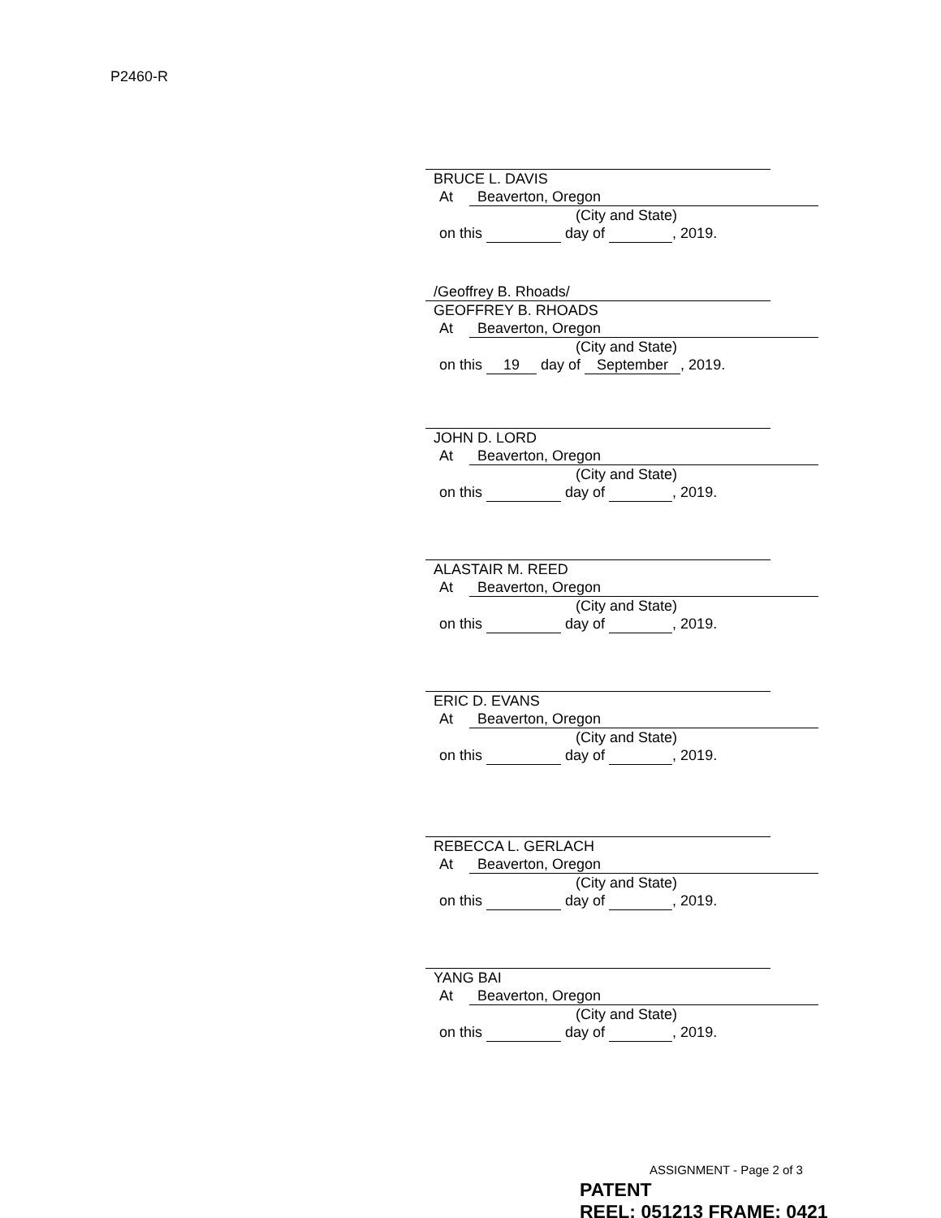P2460-R
BRUCE L. DAVIS
At Beaverton, Oregon
(City and State)
on this day of , 2019.
/Geoffrey B. Rhoads/
GEOFFREY B. RHOADS
At Beaverton, Oregon
(City and State)
on this 19 day of September, 2019.
JOHN D. LORD
At Beaverton, Oregon
(City and State)
on this day of , 2019.
ALASTAIR M. REED
At Beaverton, Oregon
(City and State)
on this day of , 2019.
ERIC D. EVANS
At Beaverton, Oregon
(City and State)
on this day of , 2019.
REBECCA L. GERLACH
At Beaverton, Oregon
(City and State)
on this day of , 2019.
YANG BAI
At Beaverton, Oregon
(City and State)
on this day of , 2019.
ASSIGNMENT - Page 2 of 3
PATENT
REEL: 051213 FRAME: 0421